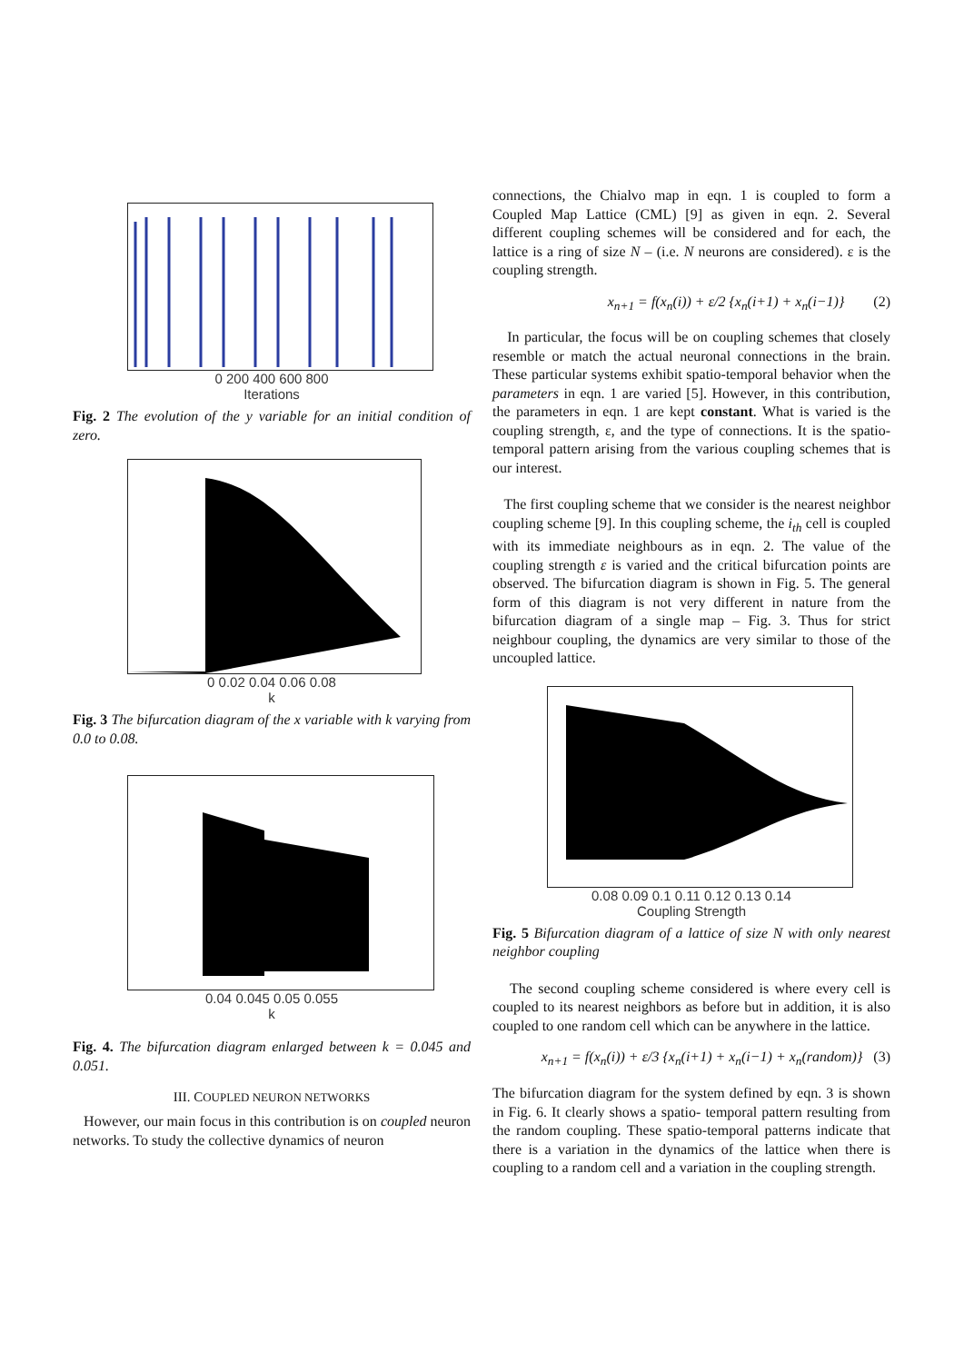0 200 400 600 800
Iterations
Fig. 2 The evolution of the y variable for an initial condition of zero.
0 0.02 0.04 0.06 0.08
k
Fig. 3 The bifurcation diagram of the x variable with k varying from 0.0 to 0.08.
0.04 0.045 0.05 0.055
k
Fig. 4. The bifurcation diagram enlarged between k = 0.045 and 0.051.
III. COUPLED NEURON NETWORKS
However, our main focus in this contribution is on coupled neuron networks. To study the collective dynamics of neuron
connections, the Chialvo map in eqn. 1 is coupled to form a Coupled Map Lattice (CML) [9] as given in eqn. 2. Several different coupling schemes will be considered and for each, the lattice is a ring of size N – (i.e. N neurons are considered). ε is the coupling strength.
x<sub>n+1</sub> = f(x<sub>n</sub>(i)) + ε/2 {x<sub>n</sub>(i+1) + x<sub>n</sub>(i−1)} (2)
In particular, the focus will be on coupling schemes that closely resemble or match the actual neuronal connections in the brain. These particular systems exhibit spatio-temporal behavior when the parameters in eqn. 1 are varied [5]. However, in this contribution, the parameters in eqn. 1 are kept constant. What is varied is the coupling strength, ε, and the type of connections. It is the spatio-temporal pattern arising from the various coupling schemes that is our interest.
The first coupling scheme that we consider is the nearest neighbor coupling scheme [9]. In this coupling scheme, the i<sub>th</sub> cell is coupled with its immediate neighbours as in eqn. 2. The value of the coupling strength ε is varied and the critical bifurcation points are observed. The bifurcation diagram is shown in Fig. 5. The general form of this diagram is not very different in nature from the bifurcation diagram of a single map – Fig. 3. Thus for strict neighbour coupling, the dynamics are very similar to those of the uncoupled lattice.
0.08 0.09 0.1 0.11 0.12 0.13 0.14
Coupling Strength
Fig. 5 Bifurcation diagram of a lattice of size N with only nearest neighbor coupling
The second coupling scheme considered is where every cell is coupled to its nearest neighbors as before but in addition, it is also coupled to one random cell which can be anywhere in the lattice.
x<sub>n+1</sub> = f(x<sub>n</sub>(i)) + ε/3 {x<sub>n</sub>(i+1) + x<sub>n</sub>(i−1) + x<sub>n</sub>(random)} (3)
The bifurcation diagram for the system defined by eqn. 3 is shown in Fig. 6. It clearly shows a spatio- temporal pattern resulting from the random coupling. These spatio-temporal patterns indicate that there is a variation in the dynamics of the lattice when there is coupling to a random cell and a variation in the coupling strength.